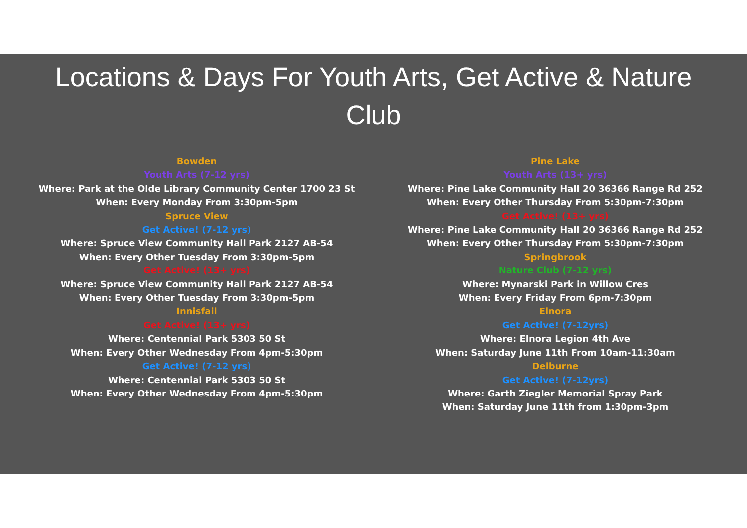Locations & Days For Youth Arts, Get Active & Nature Club
Bowden
Youth Arts (7-12 yrs)
Where: Park at the Olde Library Community Center 1700 23 St
When: Every Monday From 3:30pm-5pm
Spruce View
Get Active! (7-12 yrs)
Where: Spruce View Community Hall Park 2127 AB-54
When: Every Other Tuesday From 3:30pm-5pm
Get Active! (13+ yrs)
Where: Spruce View Community Hall Park 2127 AB-54
When: Every Other Tuesday From 3:30pm-5pm
Innisfail
Get Active! (13+ yrs)
Where: Centennial Park 5303 50 St
When: Every Other Wednesday From 4pm-5:30pm
Get Active! (7-12 yrs)
Where: Centennial Park 5303 50 St
When: Every Other Wednesday From 4pm-5:30pm
Pine Lake
Youth Arts (13+ yrs)
Where: Pine Lake Community Hall 20 36366 Range Rd 252
When: Every Other Thursday From 5:30pm-7:30pm
Get Active! (13+ yrs)
Where: Pine Lake Community Hall 20 36366 Range Rd 252
When: Every Other Thursday From 5:30pm-7:30pm
Springbrook
Nature Club (7-12 yrs)
Where: Mynarski Park in Willow Cres
When: Every Friday From 6pm-7:30pm
Elnora
Get Active! (7-12yrs)
Where: Elnora Legion 4th Ave
When: Saturday June 11th From 10am-11:30am
Delburne
Get Active! (7-12yrs)
Where: Garth Ziegler Memorial Spray Park
When: Saturday June 11th from 1:30pm-3pm